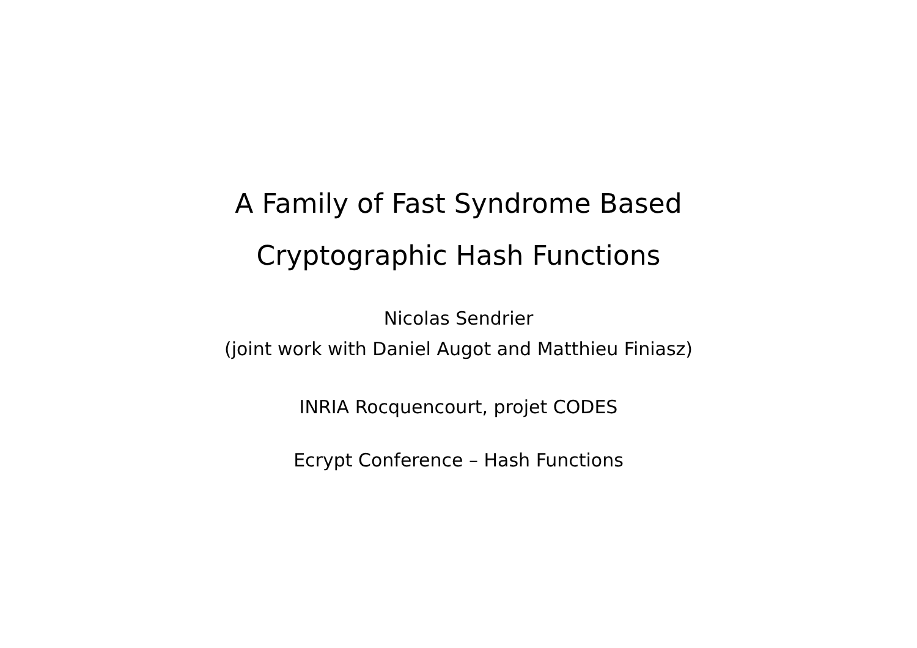A Family of Fast Syndrome Based
Cryptographic Hash Functions
Nicolas Sendrier
(joint work with Daniel Augot and Matthieu Finiasz)
INRIA Rocquencourt, projet CODES
Ecrypt Conference – Hash Functions